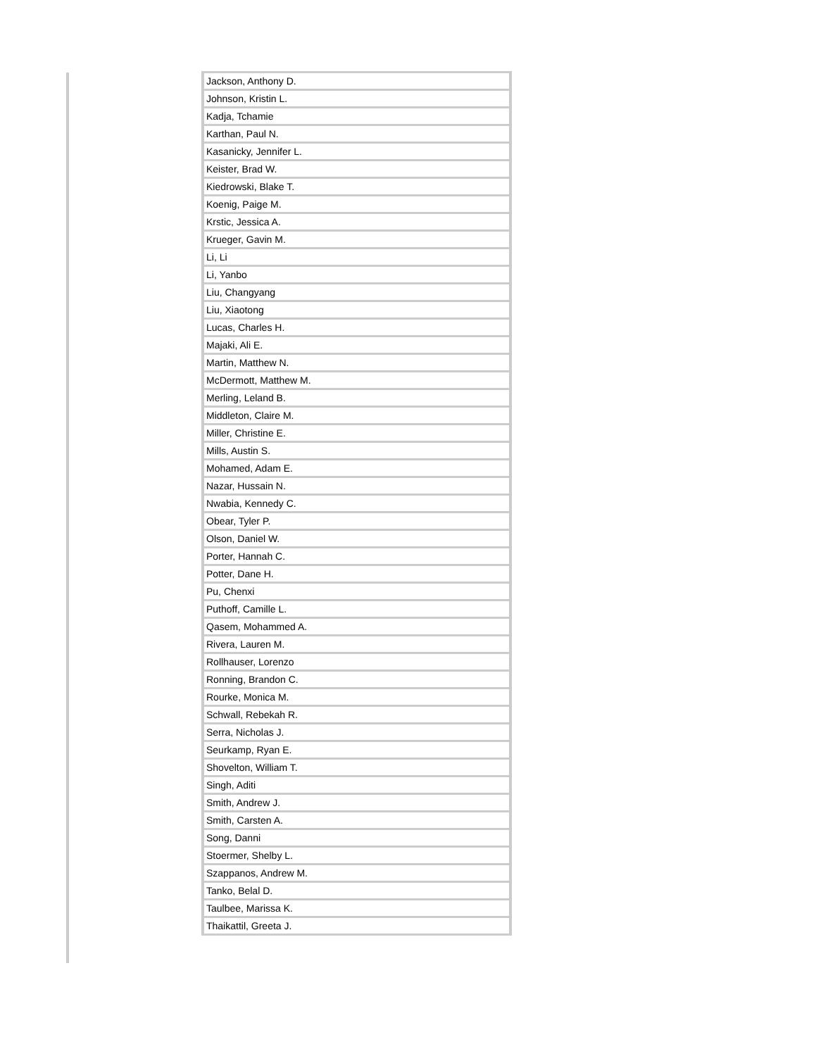| Jackson, Anthony D. |
| Johnson, Kristin L. |
| Kadja, Tchamie |
| Karthan, Paul N. |
| Kasanicky, Jennifer L. |
| Keister, Brad W. |
| Kiedrowski, Blake T. |
| Koenig, Paige M. |
| Krstic, Jessica A. |
| Krueger, Gavin M. |
| Li, Li |
| Li, Yanbo |
| Liu, Changyang |
| Liu, Xiaotong |
| Lucas, Charles H. |
| Majaki, Ali E. |
| Martin, Matthew N. |
| McDermott, Matthew M. |
| Merling, Leland B. |
| Middleton, Claire M. |
| Miller, Christine E. |
| Mills, Austin S. |
| Mohamed, Adam E. |
| Nazar, Hussain N. |
| Nwabia, Kennedy C. |
| Obear, Tyler P. |
| Olson, Daniel W. |
| Porter, Hannah C. |
| Potter, Dane H. |
| Pu, Chenxi |
| Puthoff, Camille L. |
| Qasem, Mohammed A. |
| Rivera, Lauren M. |
| Rollhauser, Lorenzo |
| Ronning, Brandon C. |
| Rourke, Monica M. |
| Schwall, Rebekah R. |
| Serra, Nicholas J. |
| Seurkamp, Ryan E. |
| Shovelton, William T. |
| Singh, Aditi |
| Smith, Andrew J. |
| Smith, Carsten A. |
| Song, Danni |
| Stoermer, Shelby L. |
| Szappanos, Andrew M. |
| Tanko, Belal D. |
| Taulbee, Marissa K. |
| Thaikattil, Greeta J. |